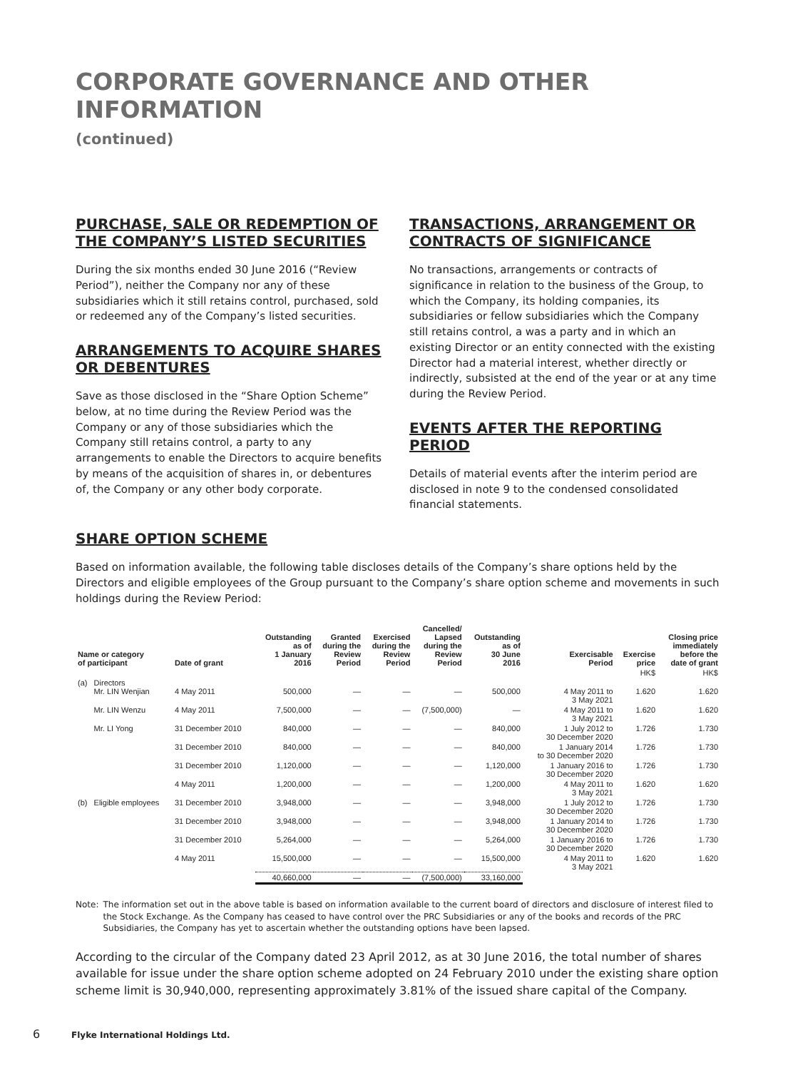CORPORATE GOVERNANCE AND OTHER INFORMATION
(continued)
PURCHASE, SALE OR REDEMPTION OF THE COMPANY’S LISTED SECURITIES
During the six months ended 30 June 2016 (“Review Period”), neither the Company nor any of these subsidiaries which it still retains control, purchased, sold or redeemed any of the Company’s listed securities.
ARRANGEMENTS TO ACQUIRE SHARES OR DEBENTURES
Save as those disclosed in the “Share Option Scheme” below, at no time during the Review Period was the Company or any of those subsidiaries which the Company still retains control, a party to any arrangements to enable the Directors to acquire benefits by means of the acquisition of shares in, or debentures of, the Company or any other body corporate.
TRANSACTIONS, ARRANGEMENT OR CONTRACTS OF SIGNIFICANCE
No transactions, arrangements or contracts of significance in relation to the business of the Group, to which the Company, its holding companies, its subsidiaries or fellow subsidiaries which the Company still retains control, a was a party and in which an existing Director or an entity connected with the existing Director had a material interest, whether directly or indirectly, subsisted at the end of the year or at any time during the Review Period.
EVENTS AFTER THE REPORTING PERIOD
Details of material events after the interim period are disclosed in note 9 to the condensed consolidated financial statements.
SHARE OPTION SCHEME
Based on information available, the following table discloses details of the Company’s share options held by the Directors and eligible employees of the Group pursuant to the Company’s share option scheme and movements in such holdings during the Review Period:
| Name or category of participant | | Date of grant | Outstanding as of 1 January 2016 | Granted during the Review Period | Exercised during the Review Period | Cancelled/ Lapsed during the Review Period | Outstanding as of 30 June 2016 | Exercisable Period | Exercise price | Closing price immediately before the date of grant |
| --- | --- | --- | --- | --- | --- | --- | --- | --- | --- | --- |
| | | | | | | | | | HK$ | HK$ |
| (a) | Directors Mr. LIN Wenjian | 4 May 2011 | 500,000 | — | — | — | 500,000 | 4 May 2011 to 3 May 2021 | 1.620 | 1.620 |
| | Mr. LIN Wenzu | 4 May 2011 | 7,500,000 | — | — | (7,500,000) | — | 4 May 2011 to 3 May 2021 | 1.620 | 1.620 |
| | Mr. LI Yong | 31 December 2010 | 840,000 | — | — | — | 840,000 | 1 July 2012 to 30 December 2020 | 1.726 | 1.730 |
| | | 31 December 2010 | 840,000 | — | — | — | 840,000 | 1 January 2014 to 30 December 2020 | 1.726 | 1.730 |
| | | 31 December 2010 | 1,120,000 | — | — | — | 1,120,000 | 1 January 2016 to 30 December 2020 | 1.726 | 1.730 |
| | | 4 May 2011 | 1,200,000 | — | — | — | 1,200,000 | 4 May 2011 to 3 May 2021 | 1.620 | 1.620 |
| (b) | Eligible employees | 31 December 2010 | 3,948,000 | — | — | — | 3,948,000 | 1 July 2012 to 30 December 2020 | 1.726 | 1.730 |
| | | 31 December 2010 | 3,948,000 | — | — | — | 3,948,000 | 1 January 2014 to 30 December 2020 | 1.726 | 1.730 |
| | | 31 December 2010 | 5,264,000 | — | — | — | 5,264,000 | 1 January 2016 to 30 December 2020 | 1.726 | 1.730 |
| | | 4 May 2011 | 15,500,000 | — | — | — | 15,500,000 | 4 May 2011 to 3 May 2021 | 1.620 | 1.620 |
| | | | 40,660,000 | — | — | (7,500,000) | 33,160,000 | | | |
Note: The information set out in the above table is based on information available to the current board of directors and disclosure of interest filed to the Stock Exchange. As the Company has ceased to have control over the PRC Subsidiaries or any of the books and records of the PRC Subsidiaries, the Company has yet to ascertain whether the outstanding options have been lapsed.
According to the circular of the Company dated 23 April 2012, as at 30 June 2016, the total number of shares available for issue under the share option scheme adopted on 24 February 2010 under the existing share option scheme limit is 30,940,000, representing approximately 3.81% of the issued share capital of the Company.
6 Flyke International Holdings Ltd.